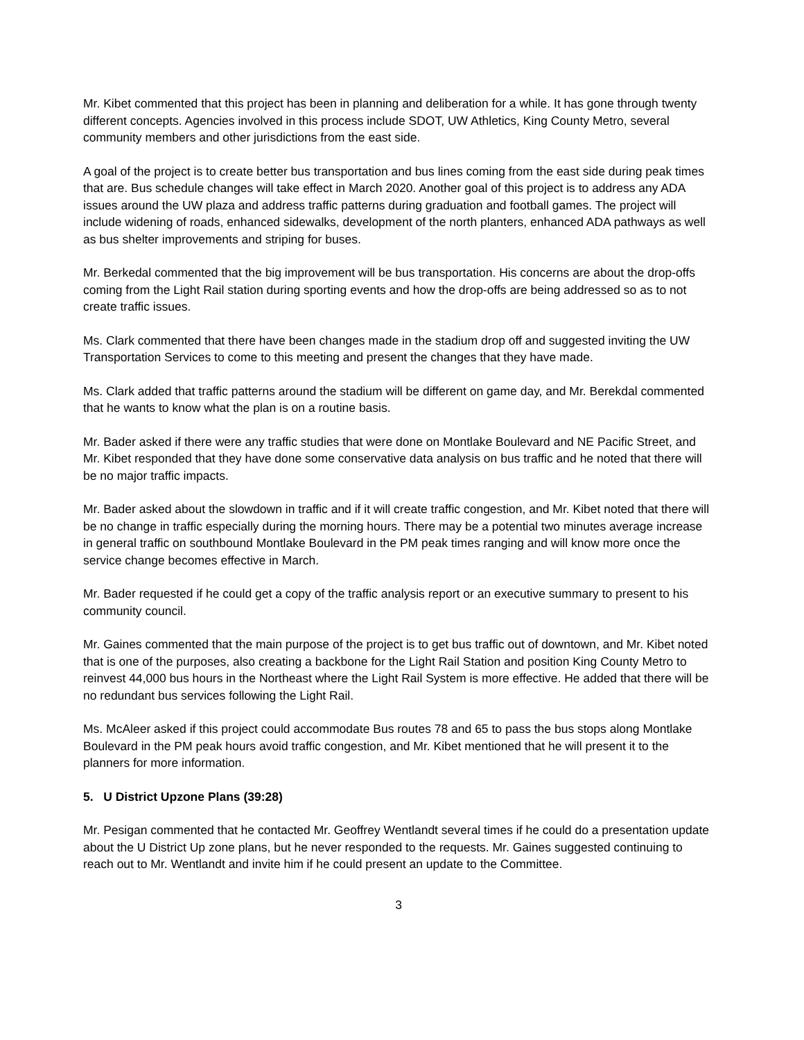Mr. Kibet commented that this project has been in planning and deliberation for a while. It has gone through twenty different concepts. Agencies involved in this process include SDOT, UW Athletics, King County Metro, several community members and other jurisdictions from the east side.
A goal of the project is to create better bus transportation and bus lines coming from the east side during peak times that are. Bus schedule changes will take effect in March 2020. Another goal of this project is to address any ADA issues around the UW plaza and address traffic patterns during graduation and football games. The project will include widening of roads, enhanced sidewalks, development of the north planters, enhanced ADA pathways as well as bus shelter improvements and striping for buses.
Mr. Berkedal commented that the big improvement will be bus transportation. His concerns are about the drop-offs coming from the Light Rail station during sporting events and how the drop-offs are being addressed so as to not create traffic issues.
Ms. Clark commented that there have been changes made in the stadium drop off and suggested inviting the UW Transportation Services to come to this meeting and present the changes that they have made.
Ms. Clark added that traffic patterns around the stadium will be different on game day, and Mr. Berekdal commented that he wants to know what the plan is on a routine basis.
Mr. Bader asked if there were any traffic studies that were done on Montlake Boulevard and NE Pacific Street, and Mr. Kibet responded that they have done some conservative data analysis on bus traffic and he noted that there will be no major traffic impacts.
Mr. Bader asked about the slowdown in traffic and if it will create traffic congestion, and Mr. Kibet noted that there will be no change in traffic especially during the morning hours. There may be a potential two minutes average increase in general traffic on southbound Montlake Boulevard in the PM peak times ranging and will know more once the service change becomes effective in March.
Mr. Bader requested if he could get a copy of the traffic analysis report or an executive summary to present to his community council.
Mr. Gaines commented that the main purpose of the project is to get bus traffic out of downtown, and Mr. Kibet noted that is one of the purposes, also creating a backbone for the Light Rail Station and position King County Metro to reinvest 44,000 bus hours in the Northeast where the Light Rail System is more effective. He added that there will be no redundant bus services following the Light Rail.
Ms. McAleer asked if this project could accommodate Bus routes 78 and 65 to pass the bus stops along Montlake Boulevard in the PM peak hours avoid traffic congestion, and Mr. Kibet mentioned that he will present it to the planners for more information.
5. U District Upzone Plans (39:28)
Mr. Pesigan commented that he contacted Mr. Geoffrey Wentlandt several times if he could do a presentation update about the U District Up zone plans, but he never responded to the requests. Mr. Gaines suggested continuing to reach out to Mr. Wentlandt and invite him if he could present an update to the Committee.
3